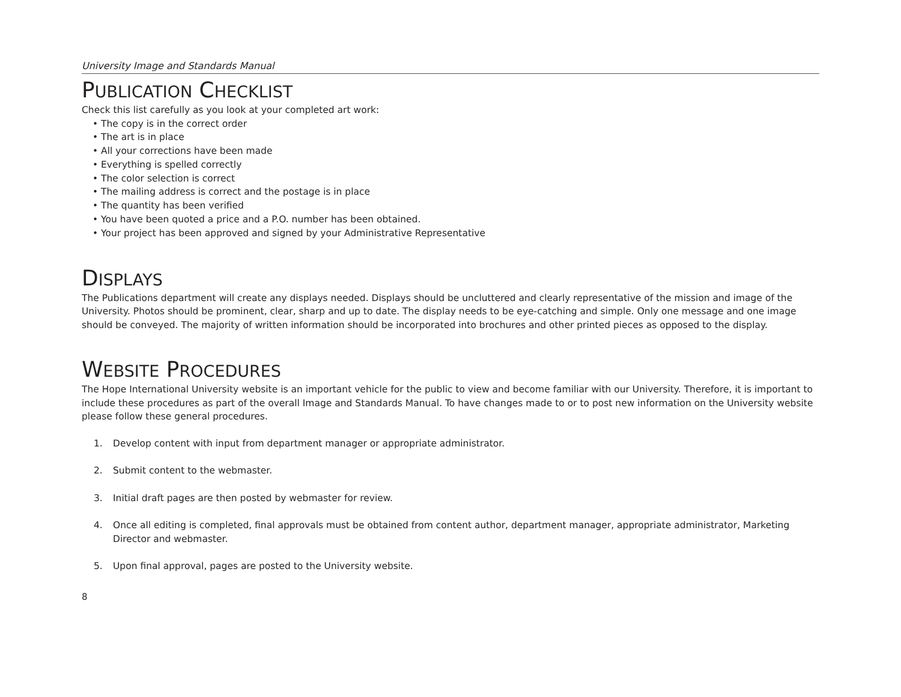University Image and Standards Manual
PUBLICATION CHECKLIST
Check this list carefully as you look at your completed art work:
• The copy is in the correct order
• The art is in place
• All your corrections have been made
• Everything is spelled correctly
• The color selection is correct
• The mailing address is correct and the postage is in place
• The quantity has been verified
• You have been quoted a price and a P.O. number has been obtained.
• Your project has been approved and signed by your Administrative Representative
DISPLAYS
The Publications department will create any displays needed. Displays should be uncluttered and clearly representative of the mission and image of the University. Photos should be prominent, clear, sharp and up to date. The display needs to be eye-catching and simple. Only one message and one image should be conveyed. The majority of written information should be incorporated into brochures and other printed pieces as opposed to the display.
WEBSITE PROCEDURES
The Hope International University website is an important vehicle for the public to view and become familiar with our University. Therefore, it is important to include these procedures as part of the overall Image and Standards Manual. To have changes made to or to post new information on the University website please follow these general procedures.
1. Develop content with input from department manager or appropriate administrator.
2. Submit content to the webmaster.
3. Initial draft pages are then posted by webmaster for review.
4. Once all editing is completed, final approvals must be obtained from content author, department manager, appropriate administrator, Marketing Director and webmaster.
5. Upon final approval, pages are posted to the University website.
8